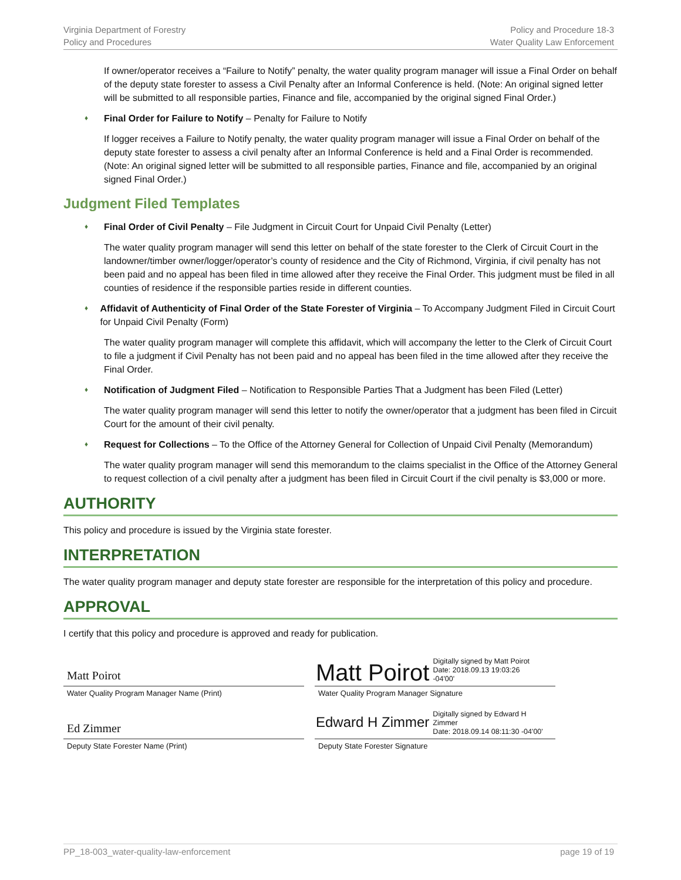Virginia Department of Forestry
Policy and Procedures
Policy and Procedure 18-3
Water Quality Law Enforcement
If owner/operator receives a “Failure to Notify” penalty, the water quality program manager will issue a Final Order on behalf of the deputy state forester to assess a Civil Penalty after an Informal Conference is held. (Note: An original signed letter will be submitted to all responsible parties, Finance and file, accompanied by the original signed Final Order.)
♦ Final Order for Failure to Notify – Penalty for Failure to Notify
If logger receives a Failure to Notify penalty, the water quality program manager will issue a Final Order on behalf of the deputy state forester to assess a civil penalty after an Informal Conference is held and a Final Order is recommended. (Note: An original signed letter will be submitted to all responsible parties, Finance and file, accompanied by an original signed Final Order.)
Judgment Filed Templates
♦ Final Order of Civil Penalty – File Judgment in Circuit Court for Unpaid Civil Penalty (Letter)
The water quality program manager will send this letter on behalf of the state forester to the Clerk of Circuit Court in the landowner/timber owner/logger/operator’s county of residence and the City of Richmond, Virginia, if civil penalty has not been paid and no appeal has been filed in time allowed after they receive the Final Order. This judgment must be filed in all counties of residence if the responsible parties reside in different counties.
♦ Affidavit of Authenticity of Final Order of the State Forester of Virginia – To Accompany Judgment Filed in Circuit Court for Unpaid Civil Penalty (Form)
The water quality program manager will complete this affidavit, which will accompany the letter to the Clerk of Circuit Court to file a judgment if Civil Penalty has not been paid and no appeal has been filed in the time allowed after they receive the Final Order.
♦ Notification of Judgment Filed – Notification to Responsible Parties That a Judgment has been Filed (Letter)
The water quality program manager will send this letter to notify the owner/operator that a judgment has been filed in Circuit Court for the amount of their civil penalty.
♦ Request for Collections – To the Office of the Attorney General for Collection of Unpaid Civil Penalty (Memorandum)
The water quality program manager will send this memorandum to the claims specialist in the Office of the Attorney General to request collection of a civil penalty after a judgment has been filed in Circuit Court if the civil penalty is $3,000 or more.
AUTHORITY
This policy and procedure is issued by the Virginia state forester.
INTERPRETATION
The water quality program manager and deputy state forester are responsible for the interpretation of this policy and procedure.
APPROVAL
I certify that this policy and procedure is approved and ready for publication.
Matt Poirot
Water Quality Program Manager Name (Print)
Matt Poirot Digitally signed by Matt Poirot
Date: 2018.09.13 19:03:26
-04'00'
Water Quality Program Manager Signature
Ed Zimmer
Deputy State Forester Name (Print)
Edward H Zimmer Digitally signed by Edward H
Zimmer
Date: 2018.09.14 08:11:30 -04'00'
Deputy State Forester Signature
PP_18-003_water-quality-law-enforcement page 19 of 19